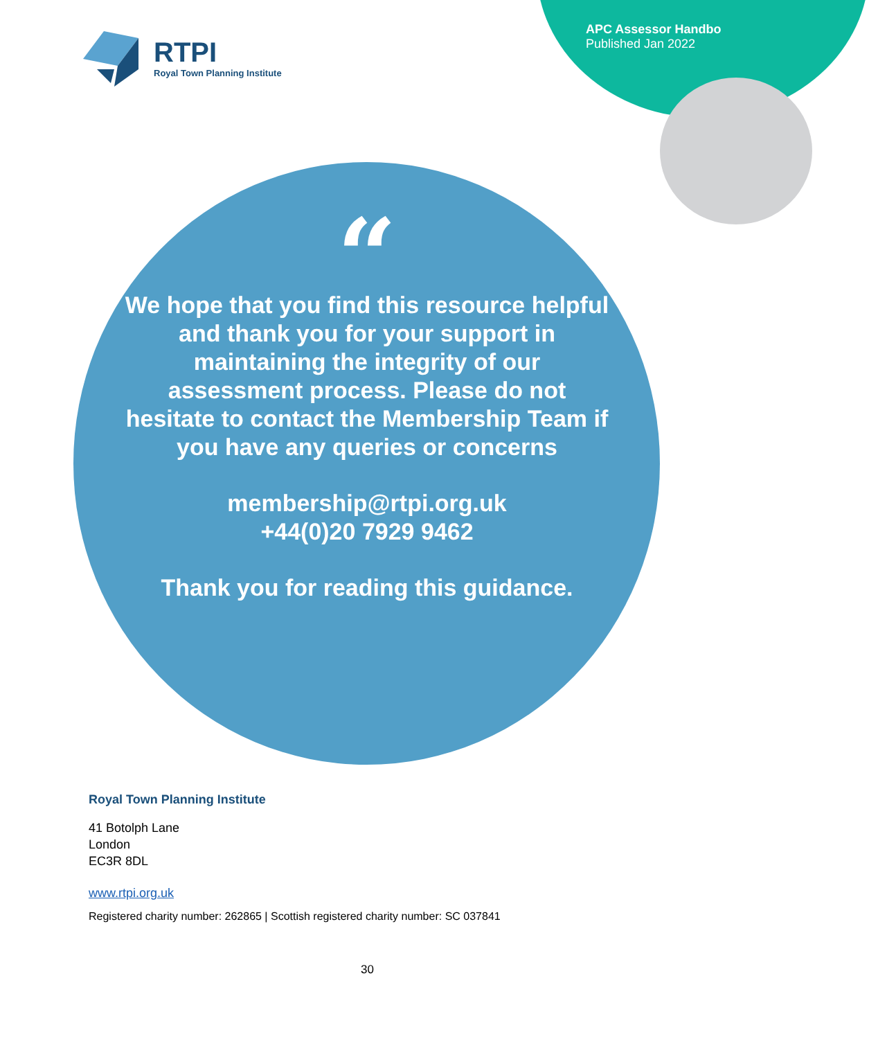RTPI
Royal Town Planning Institute
APC Assessor Handbo
Published Jan 2022
“
We hope that you find this resource helpful and thank you for your support in maintaining the integrity of our assessment process. Please do not hesitate to contact the Membership Team if you have any queries or concerns
membership@rtpi.org.uk
+44(0)20 7929 9462
Thank you for reading this guidance.
Royal Town Planning Institute
41 Botolph Lane
London
EC3R 8DL
www.rtpi.org.uk
Registered charity number: 262865 | Scottish registered charity number: SC 037841
30